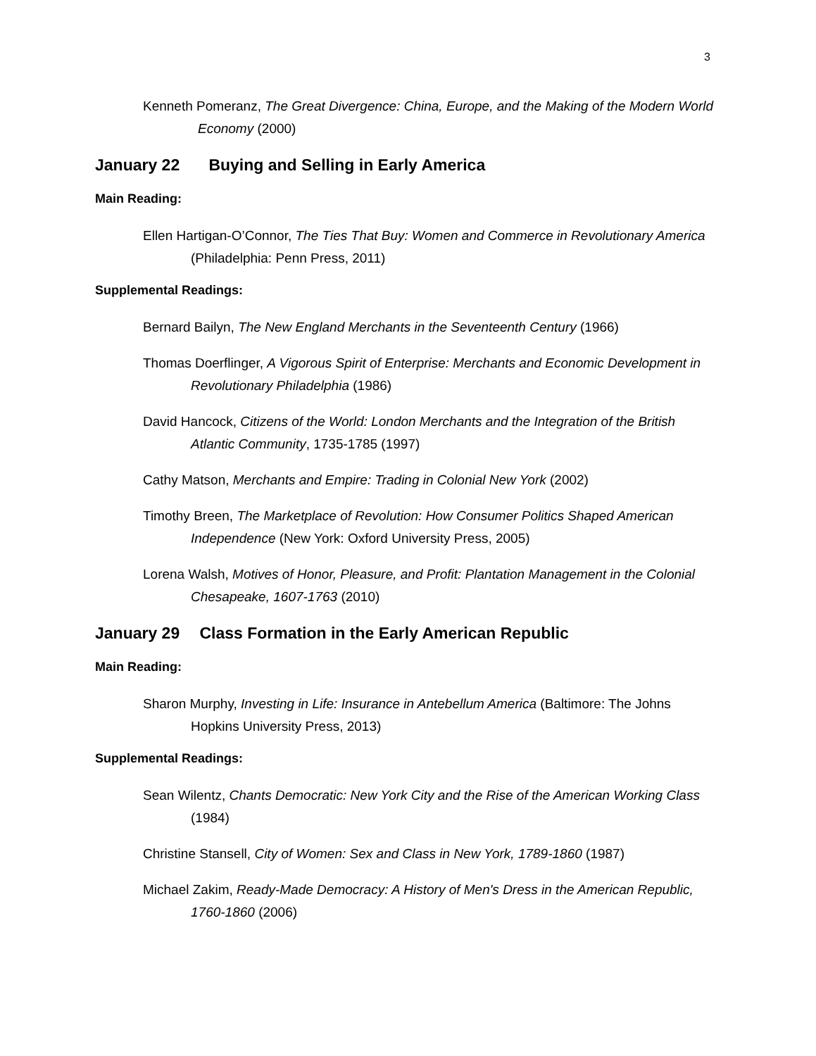3
Kenneth Pomeranz, The Great Divergence: China, Europe, and the Making of the Modern World Economy (2000)
January 22 Buying and Selling in Early America
Main Reading:
Ellen Hartigan-O’Connor, The Ties That Buy: Women and Commerce in Revolutionary America (Philadelphia: Penn Press, 2011)
Supplemental Readings:
Bernard Bailyn, The New England Merchants in the Seventeenth Century (1966)
Thomas Doerflinger, A Vigorous Spirit of Enterprise: Merchants and Economic Development in Revolutionary Philadelphia (1986)
David Hancock, Citizens of the World: London Merchants and the Integration of the British Atlantic Community, 1735-1785 (1997)
Cathy Matson, Merchants and Empire: Trading in Colonial New York (2002)
Timothy Breen, The Marketplace of Revolution: How Consumer Politics Shaped American Independence (New York: Oxford University Press, 2005)
Lorena Walsh, Motives of Honor, Pleasure, and Profit: Plantation Management in the Colonial Chesapeake, 1607-1763 (2010)
January 29 Class Formation in the Early American Republic
Main Reading:
Sharon Murphy, Investing in Life: Insurance in Antebellum America (Baltimore: The Johns Hopkins University Press, 2013)
Supplemental Readings:
Sean Wilentz, Chants Democratic: New York City and the Rise of the American Working Class (1984)
Christine Stansell, City of Women: Sex and Class in New York, 1789-1860 (1987)
Michael Zakim, Ready-Made Democracy: A History of Men's Dress in the American Republic, 1760-1860 (2006)